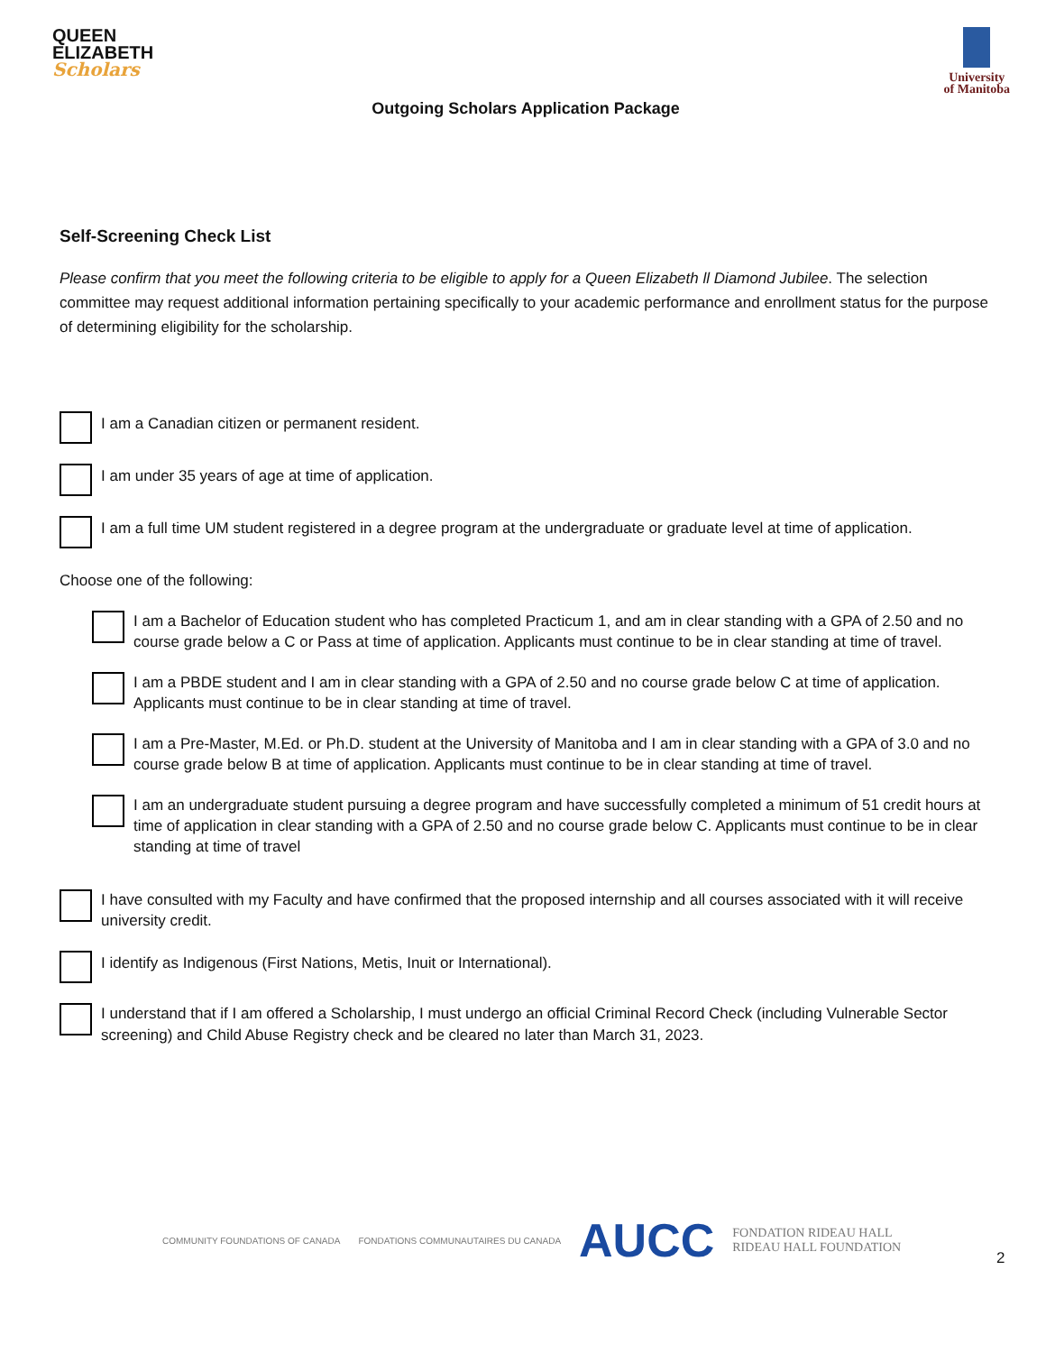QUEEN
ELIZABETH
Scholars
University
of Manitoba
Outgoing Scholars Application Package
Self-Screening Check List
Please confirm that you meet the following criteria to be eligible to apply for a Queen Elizabeth ll Diamond Jubilee. The selection committee may request additional information pertaining specifically to your academic performance and enrollment status for the purpose of determining eligibility for the scholarship.
I am a Canadian citizen or permanent resident.
I am under 35 years of age at time of application.
I am a full time UM student registered in a degree program at the undergraduate or graduate level at time of application.
Choose one of the following:
I am a Bachelor of Education student who has completed Practicum 1, and am in clear standing with a GPA of 2.50 and no course grade below a C or Pass at time of application. Applicants must continue to be in clear standing at time of travel.
I am a PBDE student and I am in clear standing with a GPA of 2.50 and no course grade below C at time of application. Applicants must continue to be in clear standing at time of travel.
I am a Pre-Master, M.Ed. or Ph.D. student at the University of Manitoba and I am in clear standing with a GPA of 3.0 and no course grade below B at time of application. Applicants must continue to be in clear standing at time of travel.
I am an undergraduate student pursuing a degree program and have successfully completed a minimum of 51 credit hours at time of application in clear standing with a GPA of 2.50 and no course grade below C. Applicants must continue to be in clear standing at time of travel
I have consulted with my Faculty and have confirmed that the proposed internship and all courses associated with it will receive university credit.
I identify as Indigenous (First Nations, Metis, Inuit or International).
I understand that if I am offered a Scholarship, I must undergo an official Criminal Record Check (including Vulnerable Sector screening) and Child Abuse Registry check and be cleared no later than March 31, 2023.
COMMUNITY FOUNDATIONS OF CANADA
FONDATIONS COMMUNAUTAIRES DU CANADA
AUCC
FONDATION RIDEAU HALL
RIDEAU HALL FOUNDATION
2